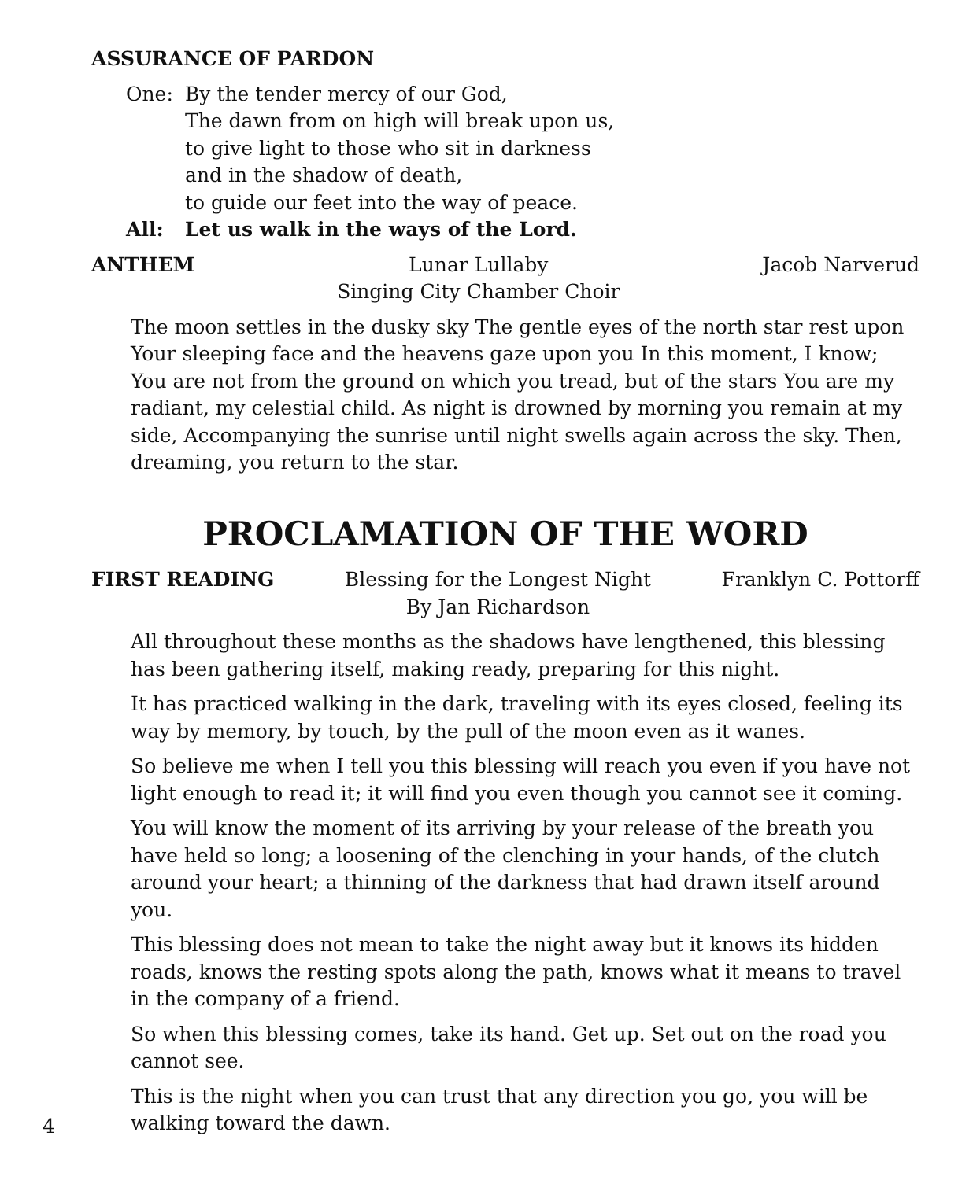ASSURANCE OF PARDON
One: By the tender mercy of our God,
The dawn from on high will break upon us,
to give light to those who sit in darkness
and in the shadow of death,
to guide our feet into the way of peace.
All: Let us walk in the ways of the Lord.
ANTHEM Lunar Lullaby
Singing City Chamber Choir
Jacob Narverud
The moon settles in the dusky sky The gentle eyes of the north star rest upon Your sleeping face and the heavens gaze upon you In this moment, I know; You are not from the ground on which you tread, but of the stars You are my radiant, my celestial child. As night is drowned by morning you remain at my side, Accompanying the sunrise until night swells again across the sky. Then, dreaming, you return to the star.
PROCLAMATION OF THE WORD
FIRST READING Blessing for the Longest Night
By Jan Richardson
Franklyn C. Pottorff
All throughout these months as the shadows have lengthened, this blessing has been gathering itself, making ready, preparing for this night.
It has practiced walking in the dark, traveling with its eyes closed, feeling its way by memory, by touch, by the pull of the moon even as it wanes.
So believe me when I tell you this blessing will reach you even if you have not light enough to read it; it will find you even though you cannot see it coming.
You will know the moment of its arriving by your release of the breath you have held so long; a loosening of the clenching in your hands, of the clutch around your heart; a thinning of the darkness that had drawn itself around you.
This blessing does not mean to take the night away but it knows its hidden roads, knows the resting spots along the path, knows what it means to travel in the company of a friend.
So when this blessing comes, take its hand. Get up. Set out on the road you cannot see.
This is the night when you can trust that any direction you go, you will be walking toward the dawn.
4